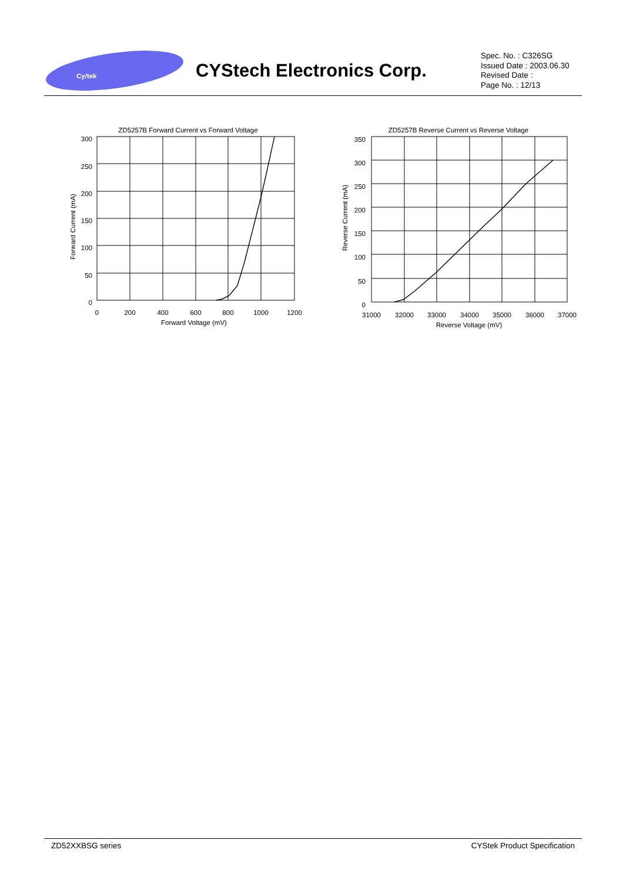Cy/tek
CYStech Electronics Corp.
Spec. No. : C326SG
Issued Date : 2003.06.30
Revised Date :
Page No. : 12/13
ZD5257B Forward Current vs Forward Voltage
300
250
200
150
100
50
0
0
200
400
600
800
1000
1200
Forward Voltage (mV)
Forward Current (mA)
ZD5257B Reverse Current vs Reverse Voltage
350
300
250
200
150
100
50
0
31000
32000
33000
34000
35000
36000
37000
Reverse Voltage (mV)
Reverse Current (mA)
ZD52XXBSG series CYStek Product Specification